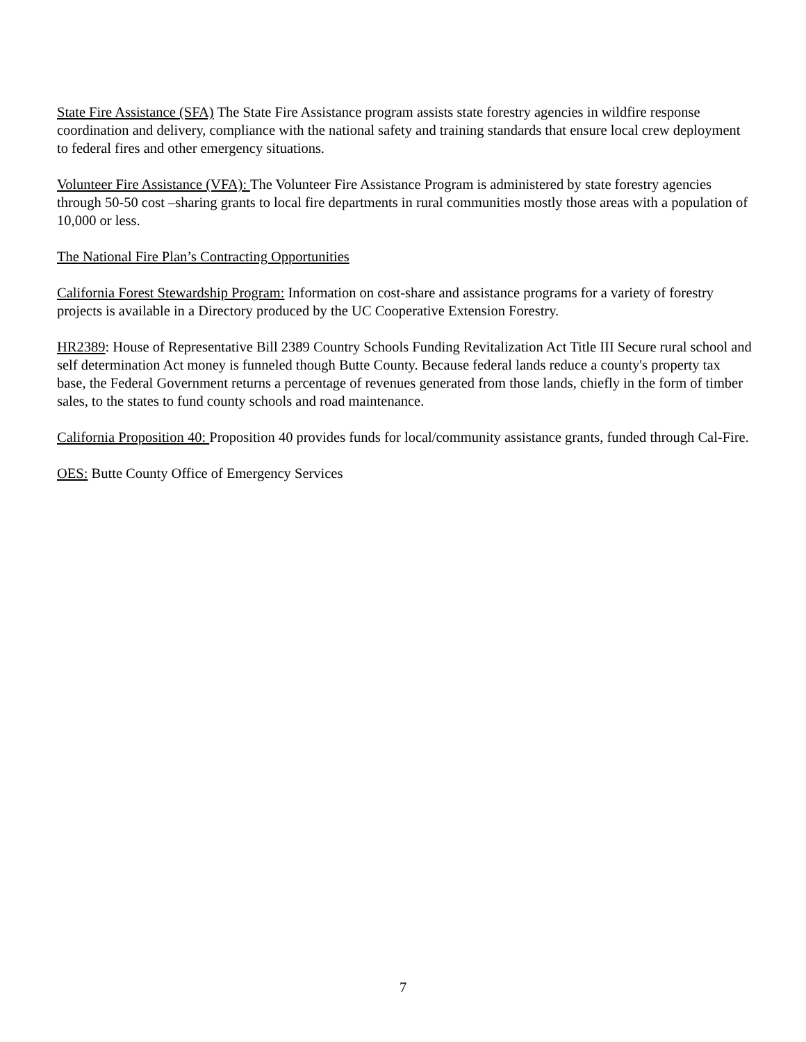State Fire Assistance (SFA) The State Fire Assistance program assists state forestry agencies in wildfire response coordination and delivery, compliance with the national safety and training standards that ensure local crew deployment to federal fires and other emergency situations.
Volunteer Fire Assistance (VFA): The Volunteer Fire Assistance Program is administered by state forestry agencies through 50-50 cost –sharing grants to local fire departments in rural communities mostly those areas with a population of 10,000 or less.
The National Fire Plan’s Contracting Opportunities
California Forest Stewardship Program: Information on cost-share and assistance programs for a variety of forestry projects is available in a Directory produced by the UC Cooperative Extension Forestry.
HR2389: House of Representative Bill 2389 Country Schools Funding Revitalization Act Title III Secure rural school and self determination Act money is funneled though Butte County. Because federal lands reduce a county's property tax base, the Federal Government returns a percentage of revenues generated from those lands, chiefly in the form of timber sales, to the states to fund county schools and road maintenance.
California Proposition 40: Proposition 40 provides funds for local/community assistance grants, funded through Cal-Fire.
OES: Butte County Office of Emergency Services
7